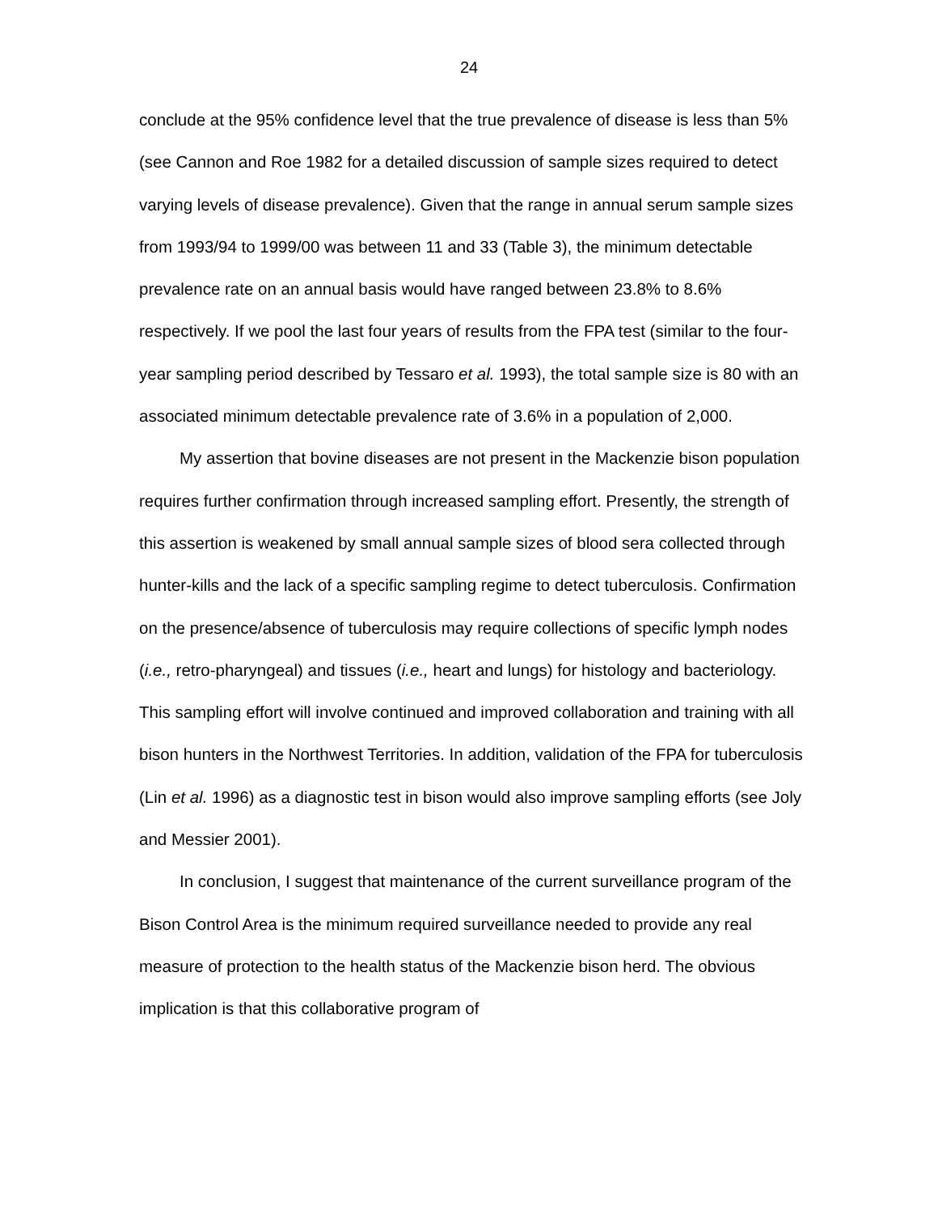24
conclude at the 95% confidence level that the true prevalence of disease is less than 5% (see Cannon and Roe 1982 for a detailed discussion of sample sizes required to detect varying levels of disease prevalence). Given that the range in annual serum sample sizes from 1993/94 to 1999/00 was between 11 and 33 (Table 3), the minimum detectable prevalence rate on an annual basis would have ranged between 23.8% to 8.6% respectively. If we pool the last four years of results from the FPA test (similar to the four-year sampling period described by Tessaro et al. 1993), the total sample size is 80 with an associated minimum detectable prevalence rate of 3.6% in a population of 2,000.
My assertion that bovine diseases are not present in the Mackenzie bison population requires further confirmation through increased sampling effort. Presently, the strength of this assertion is weakened by small annual sample sizes of blood sera collected through hunter-kills and the lack of a specific sampling regime to detect tuberculosis. Confirmation on the presence/absence of tuberculosis may require collections of specific lymph nodes (i.e., retro-pharyngeal) and tissues (i.e., heart and lungs) for histology and bacteriology. This sampling effort will involve continued and improved collaboration and training with all bison hunters in the Northwest Territories. In addition, validation of the FPA for tuberculosis (Lin et al. 1996) as a diagnostic test in bison would also improve sampling efforts (see Joly and Messier 2001).
In conclusion, I suggest that maintenance of the current surveillance program of the Bison Control Area is the minimum required surveillance needed to provide any real measure of protection to the health status of the Mackenzie bison herd. The obvious implication is that this collaborative program of